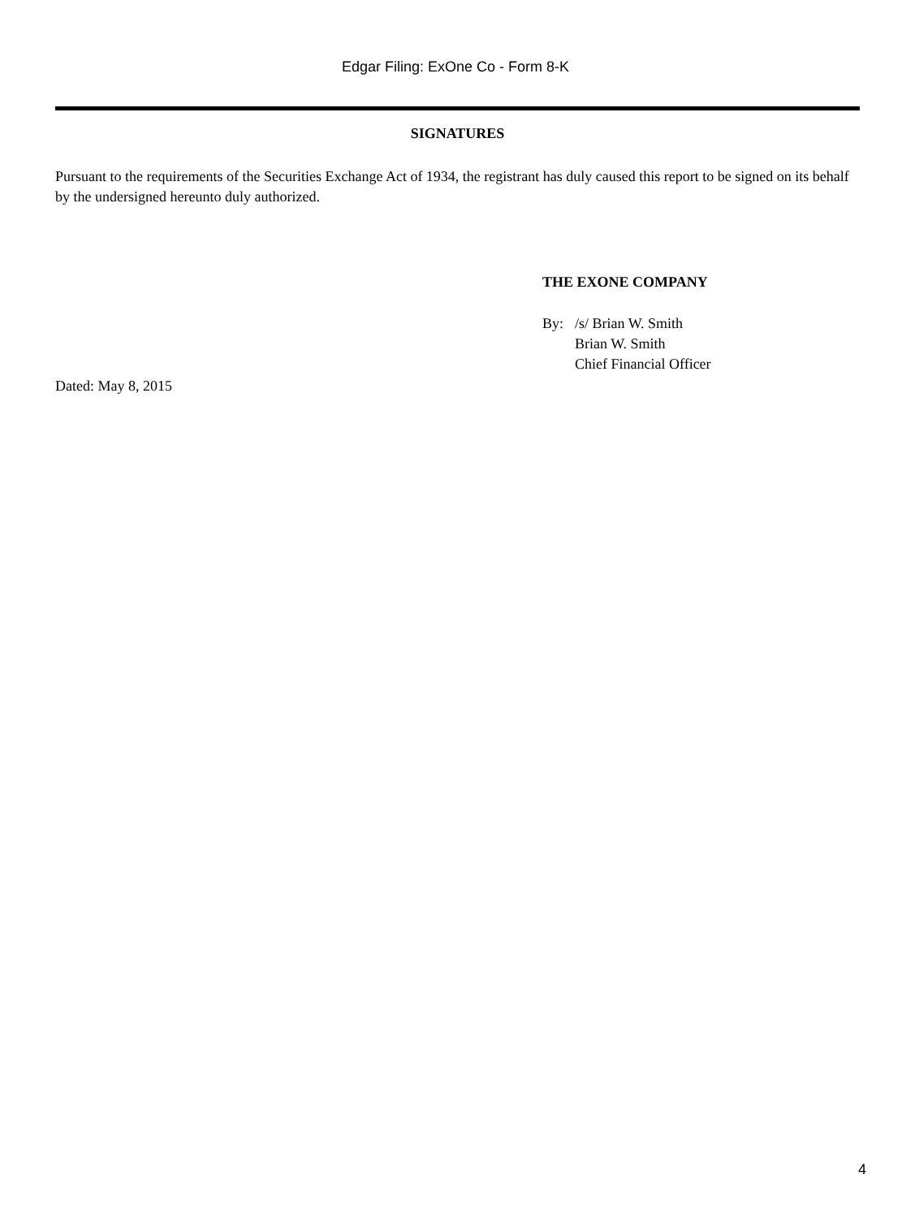Edgar Filing: ExOne Co - Form 8-K
SIGNATURES
Pursuant to the requirements of the Securities Exchange Act of 1934, the registrant has duly caused this report to be signed on its behalf by the undersigned hereunto duly authorized.
THE EXONE COMPANY
By: /s/ Brian W. Smith
Brian W. Smith
Chief Financial Officer
Dated: May 8, 2015
4